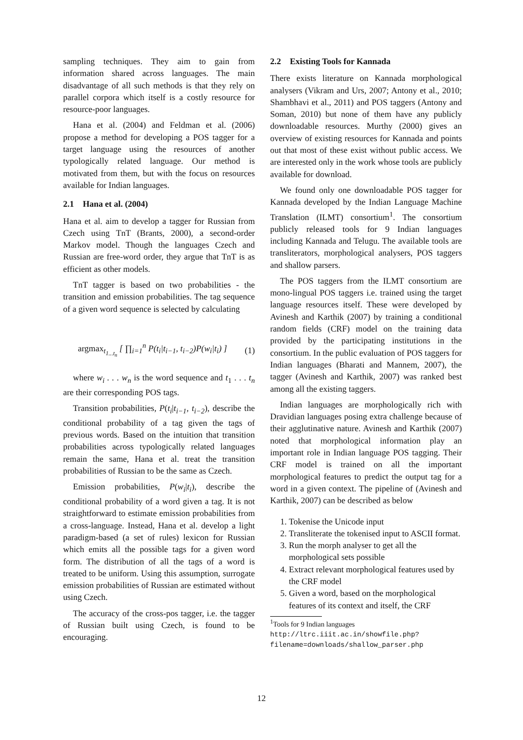sampling techniques. They aim to gain from information shared across languages. The main disadvantage of all such methods is that they rely on parallel corpora which itself is a costly resource for resource-poor languages.
Hana et al. (2004) and Feldman et al. (2006) propose a method for developing a POS tagger for a target language using the resources of another typologically related language. Our method is motivated from them, but with the focus on resources available for Indian languages.
2.1 Hana et al. (2004)
Hana et al. aim to develop a tagger for Russian from Czech using TnT (Brants, 2000), a second-order Markov model. Though the languages Czech and Russian are free-word order, they argue that TnT is as efficient as other models.
TnT tagger is based on two probabilities - the transition and emission probabilities. The tag sequence of a given word sequence is selected by calculating
argmax<sub>t<sub>1...t<sub>n</sub></sub></sub> [ ∏<sub>i=1</sub><sup>n</sup> P(t<sub>i</sub>|t<sub>i−1</sub>, t<sub>i−2</sub>)P(w<sub>i</sub>|t<sub>i</sub>) ] (1)
where w<sub>i</sub> . . . w<sub>n</sub> is the word sequence and t<sub>1</sub> . . . t<sub>n</sub> are their corresponding POS tags.
Transition probabilities, P(t<sub>i</sub>|t<sub>i−1</sub>, t<sub>i−2</sub>), describe the conditional probability of a tag given the tags of previous words. Based on the intuition that transition probabilities across typologically related languages remain the same, Hana et al. treat the transition probabilities of Russian to be the same as Czech.
Emission probabilities, P(w<sub>i</sub>|t<sub>i</sub>), describe the conditional probability of a word given a tag. It is not straightforward to estimate emission probabilities from a cross-language. Instead, Hana et al. develop a light paradigm-based (a set of rules) lexicon for Russian which emits all the possible tags for a given word form. The distribution of all the tags of a word is treated to be uniform. Using this assumption, surrogate emission probabilities of Russian are estimated without using Czech.
The accuracy of the cross-pos tagger, i.e. the tagger of Russian built using Czech, is found to be encouraging.
2.2 Existing Tools for Kannada
There exists literature on Kannada morphological analysers (Vikram and Urs, 2007; Antony et al., 2010; Shambhavi et al., 2011) and POS taggers (Antony and Soman, 2010) but none of them have any publicly downloadable resources. Murthy (2000) gives an overview of existing resources for Kannada and points out that most of these exist without public access. We are interested only in the work whose tools are publicly available for download.
We found only one downloadable POS tagger for Kannada developed by the Indian Language Machine Translation (ILMT) consortium<sup>1</sup>. The consortium publicly released tools for 9 Indian languages including Kannada and Telugu. The available tools are transliterators, morphological analysers, POS taggers and shallow parsers.
The POS taggers from the ILMT consortium are mono-lingual POS taggers i.e. trained using the target language resources itself. These were developed by Avinesh and Karthik (2007) by training a conditional random fields (CRF) model on the training data provided by the participating institutions in the consortium. In the public evaluation of POS taggers for Indian languages (Bharati and Mannem, 2007), the tagger (Avinesh and Karthik, 2007) was ranked best among all the existing taggers.
Indian languages are morphologically rich with Dravidian languages posing extra challenge because of their agglutinative nature. Avinesh and Karthik (2007) noted that morphological information play an important role in Indian language POS tagging. Their CRF model is trained on all the important morphological features to predict the output tag for a word in a given context. The pipeline of (Avinesh and Karthik, 2007) can be described as below
1. Tokenise the Unicode input
2. Transliterate the tokenised input to ASCII format.
3. Run the morph analyser to get all the morphological sets possible
4. Extract relevant morphological features used by the CRF model
5. Given a word, based on the morphological features of its context and itself, the CRF
<sup>1</sup> Tools for 9 Indian languages http://ltrc.iiit.ac.in/showfile.php?filename=downloads/shallow_parser.php
12